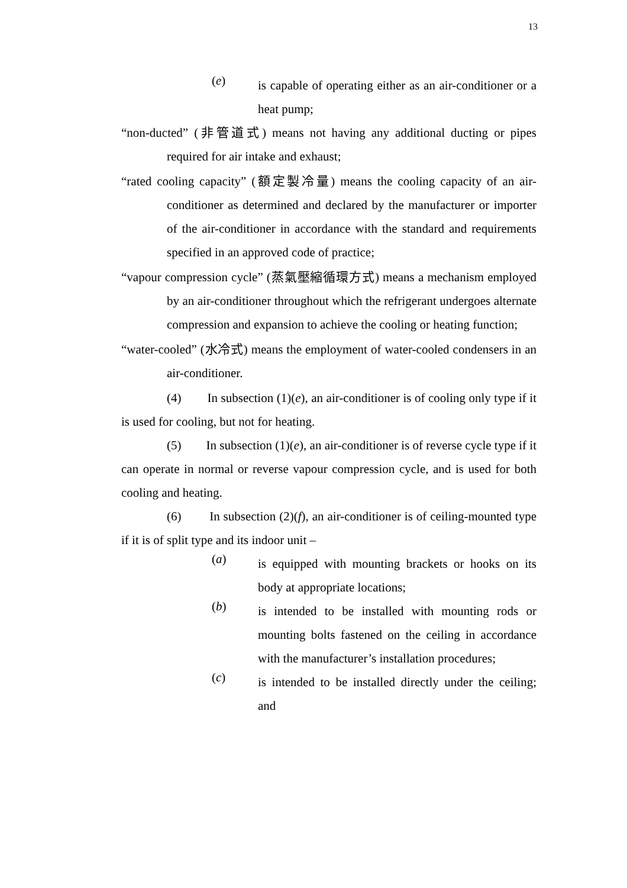13
(e)
is capable of operating either as an air-conditioner or a heat pump;
“non-ducted” (非管道式) means not having any additional ducting or pipes required for air intake and exhaust;
“rated cooling capacity” (額定製冷量) means the cooling capacity of an air-conditioner as determined and declared by the manufacturer or importer of the air-conditioner in accordance with the standard and requirements specified in an approved code of practice;
“vapour compression cycle” (蒸氣壓縮循環方式) means a mechanism employed by an air-conditioner throughout which the refrigerant undergoes alternate compression and expansion to achieve the cooling or heating function;
“water-cooled” (水冷式) means the employment of water-cooled condensers in an air-conditioner.
(4) In subsection (1)(e), an air-conditioner is of cooling only type if it is used for cooling, but not for heating.
(5) In subsection (1)(e), an air-conditioner is of reverse cycle type if it can operate in normal or reverse vapour compression cycle, and is used for both cooling and heating.
(6) In subsection (2)(f), an air-conditioner is of ceiling-mounted type if it is of split type and its indoor unit –
(a)
is equipped with mounting brackets or hooks on its body at appropriate locations;
(b)
is intended to be installed with mounting rods or mounting bolts fastened on the ceiling in accordance with the manufacturer’s installation procedures;
(c)
is intended to be installed directly under the ceiling; and